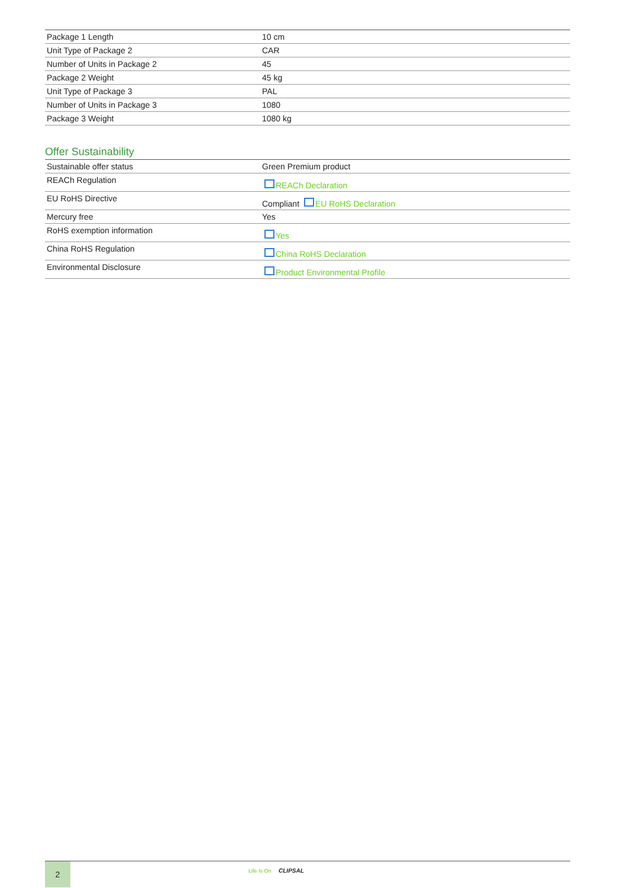| Package 1 Length | 10 cm |
| Unit Type of Package 2 | CAR |
| Number of Units in Package 2 | 45 |
| Package 2 Weight | 45 kg |
| Unit Type of Package 3 | PAL |
| Number of Units in Package 3 | 1080 |
| Package 3 Weight | 1080 kg |
Offer Sustainability
| Sustainable offer status | Green Premium product |
| REACh Regulation | REACh Declaration |
| EU RoHS Directive | Compliant EU RoHS Declaration |
| Mercury free | Yes |
| RoHS exemption information | Yes |
| China RoHS Regulation | China RoHS Declaration |
| Environmental Disclosure | Product Environmental Profile |
2
Life Is On CLIPSAL